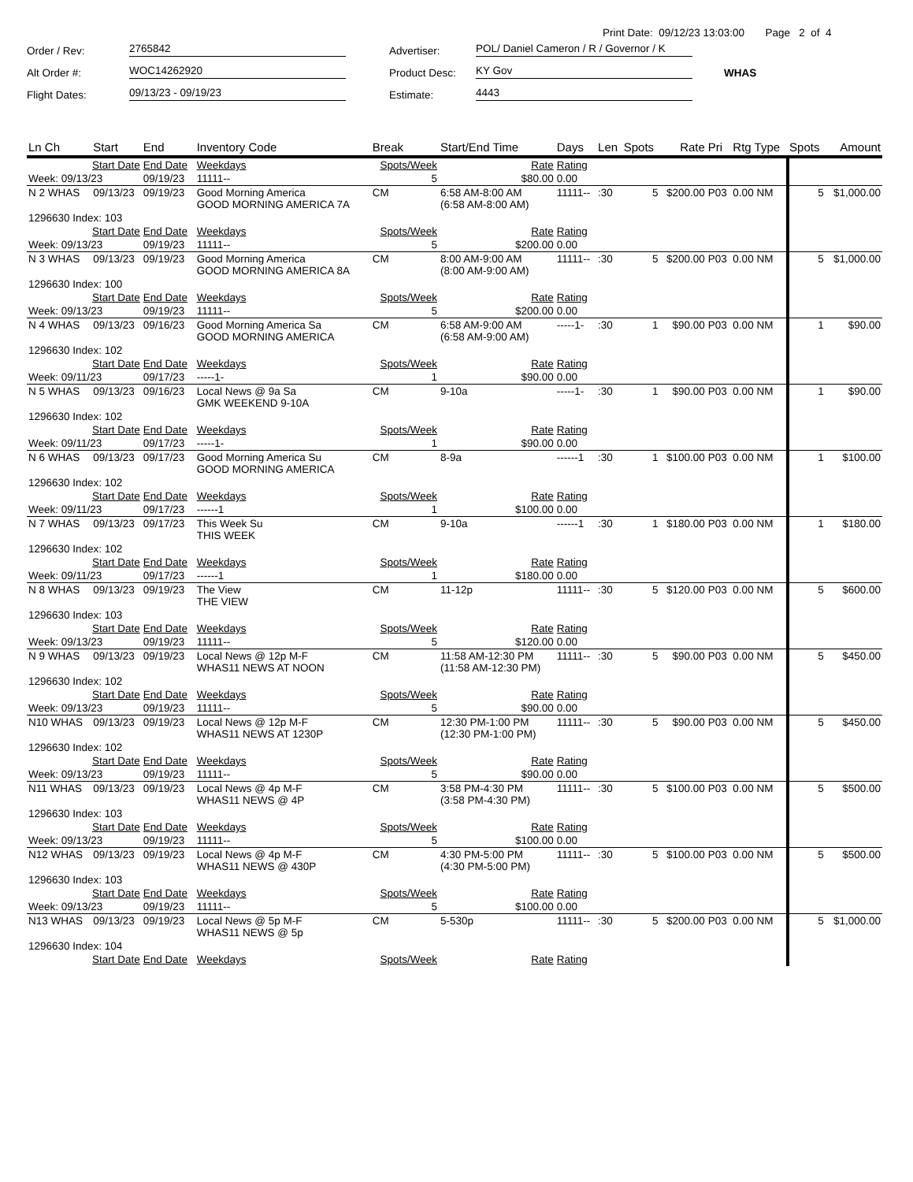Print Date: 09/12/23 13:03:00 Page 2 of 4
Order / Rev:
2765842
Advertiser:
POL/ Daniel Cameron / R / Governor / K
Alt Order #:
WOC14262920
Product Desc:
KY Gov
WHAS
Flight Dates:
09/13/23 - 09/19/23
Estimate:
4443
| Ln Ch | Start | End | Inventory Code | Break | Start/End Time | Days | Len | Spots | Rate | Pri | Rtg Type | Spots | Amount |
| --- | --- | --- | --- | --- | --- | --- | --- | --- | --- | --- | --- | --- | --- |
| Start Date | | End Date | Weekdays | Spots/Week | Rate | Rating | | | | | | | |
| Week: 09/13/23 | | 09/19/23 | 11111-- | 5 | $80.00 | 0.00 | | | | | | | |
| N 2 WHAS | 09/13/23 | 09/19/23 | Good Morning America GOOD MORNING AMERICA 7A | CM | 6:58 AM-8:00 AM (6:58 AM-8:00 AM) | 11111-- | :30 | 5 | $200.00 | P03 | 0.00 NM | 5 | $1,000.00 |
| 1296630 Index: 103 | | | | | | | | | | | | | |
| Start Date | | End Date | Weekdays | Spots/Week | Rate | Rating | | | | | | | |
| Week: 09/13/23 | | 09/19/23 | 11111-- | 5 | $200.00 | 0.00 | | | | | | | |
| N 3 WHAS | 09/13/23 | 09/19/23 | Good Morning America GOOD MORNING AMERICA 8A | CM | 8:00 AM-9:00 AM (8:00 AM-9:00 AM) | 11111-- | :30 | 5 | $200.00 | P03 | 0.00 NM | 5 | $1,000.00 |
| 1296630 Index: 100 | | | | | | | | | | | | | |
| Start Date | | End Date | Weekdays | Spots/Week | Rate | Rating | | | | | | | |
| Week: 09/13/23 | | 09/19/23 | 11111-- | 5 | $200.00 | 0.00 | | | | | | | |
| N 4 WHAS | 09/13/23 | 09/16/23 | Good Morning America Sa GOOD MORNING AMERICA | CM | 6:58 AM-9:00 AM (6:58 AM-9:00 AM) | -----1- | :30 | 1 | $90.00 | P03 | 0.00 NM | 1 | $90.00 |
| 1296630 Index: 102 | | | | | | | | | | | | | |
| Start Date | | End Date | Weekdays | Spots/Week | Rate | Rating | | | | | | | |
| Week: 09/11/23 | | 09/17/23 | -----1- | 1 | $90.00 | 0.00 | | | | | | | |
| N 5 WHAS | 09/13/23 | 09/16/23 | Local News @ 9a Sa GMK WEEKEND 9-10A | CM | 9-10a | -----1- | :30 | 1 | $90.00 | P03 | 0.00 NM | 1 | $90.00 |
| 1296630 Index: 102 | | | | | | | | | | | | | |
| Start Date | | End Date | Weekdays | Spots/Week | Rate | Rating | | | | | | | |
| Week: 09/11/23 | | 09/17/23 | -----1- | 1 | $90.00 | 0.00 | | | | | | | |
| N 6 WHAS | 09/13/23 | 09/17/23 | Good Morning America Su GOOD MORNING AMERICA | CM | 8-9a | ------1 | :30 | 1 | $100.00 | P03 | 0.00 NM | 1 | $100.00 |
| 1296630 Index: 102 | | | | | | | | | | | | | |
| Start Date | | End Date | Weekdays | Spots/Week | Rate | Rating | | | | | | | |
| Week: 09/11/23 | | 09/17/23 | ------1 | 1 | $100.00 | 0.00 | | | | | | | |
| N 7 WHAS | 09/13/23 | 09/17/23 | This Week Su THIS WEEK | CM | 9-10a | ------1 | :30 | 1 | $180.00 | P03 | 0.00 NM | 1 | $180.00 |
| 1296630 Index: 102 | | | | | | | | | | | | | |
| Start Date | | End Date | Weekdays | Spots/Week | Rate | Rating | | | | | | | |
| Week: 09/11/23 | | 09/17/23 | ------1 | 1 | $180.00 | 0.00 | | | | | | | |
| N 8 WHAS | 09/13/23 | 09/19/23 | The View THE VIEW | CM | 11-12p | 11111-- | :30 | 5 | $120.00 | P03 | 0.00 NM | 5 | $600.00 |
| 1296630 Index: 103 | | | | | | | | | | | | | |
| Start Date | | End Date | Weekdays | Spots/Week | Rate | Rating | | | | | | | |
| Week: 09/13/23 | | 09/19/23 | 11111-- | 5 | $120.00 | 0.00 | | | | | | | |
| N 9 WHAS | 09/13/23 | 09/19/23 | Local News @ 12p M-F WHAS11 NEWS AT NOON | CM | 11:58 AM-12:30 PM (11:58 AM-12:30 PM) | 11111-- | :30 | 5 | $90.00 | P03 | 0.00 NM | 5 | $450.00 |
| 1296630 Index: 102 | | | | | | | | | | | | | |
| Start Date | | End Date | Weekdays | Spots/Week | Rate | Rating | | | | | | | |
| Week: 09/13/23 | | 09/19/23 | 11111-- | 5 | $90.00 | 0.00 | | | | | | | |
| N10 WHAS | 09/13/23 | 09/19/23 | Local News @ 12p M-F WHAS11 NEWS AT 1230P | CM | 12:30 PM-1:00 PM (12:30 PM-1:00 PM) | 11111-- | :30 | 5 | $90.00 | P03 | 0.00 NM | 5 | $450.00 |
| 1296630 Index: 102 | | | | | | | | | | | | | |
| Start Date | | End Date | Weekdays | Spots/Week | Rate | Rating | | | | | | | |
| Week: 09/13/23 | | 09/19/23 | 11111-- | 5 | $90.00 | 0.00 | | | | | | | |
| N11 WHAS | 09/13/23 | 09/19/23 | Local News @ 4p M-F WHAS11 NEWS @ 4P | CM | 3:58 PM-4:30 PM (3:58 PM-4:30 PM) | 11111-- | :30 | 5 | $100.00 | P03 | 0.00 NM | 5 | $500.00 |
| 1296630 Index: 103 | | | | | | | | | | | | | |
| Start Date | | End Date | Weekdays | Spots/Week | Rate | Rating | | | | | | | |
| Week: 09/13/23 | | 09/19/23 | 11111-- | 5 | $100.00 | 0.00 | | | | | | | |
| N12 WHAS | 09/13/23 | 09/19/23 | Local News @ 4p M-F WHAS11 NEWS @ 430P | CM | 4:30 PM-5:00 PM (4:30 PM-5:00 PM) | 11111-- | :30 | 5 | $100.00 | P03 | 0.00 NM | 5 | $500.00 |
| 1296630 Index: 103 | | | | | | | | | | | | | |
| Start Date | | End Date | Weekdays | Spots/Week | Rate | Rating | | | | | | | |
| Week: 09/13/23 | | 09/19/23 | 11111-- | 5 | $100.00 | 0.00 | | | | | | | |
| N13 WHAS | 09/13/23 | 09/19/23 | Local News @ 5p M-F WHAS11 NEWS @ 5p | CM | 5-530p | 11111-- | :30 | 5 | $200.00 | P03 | 0.00 NM | 5 | $1,000.00 |
| 1296630 Index: 104 | | | | | | | | | | | | | |
| Start Date | | End Date | Weekdays | Spots/Week | Rate | Rating | | | | | | | |